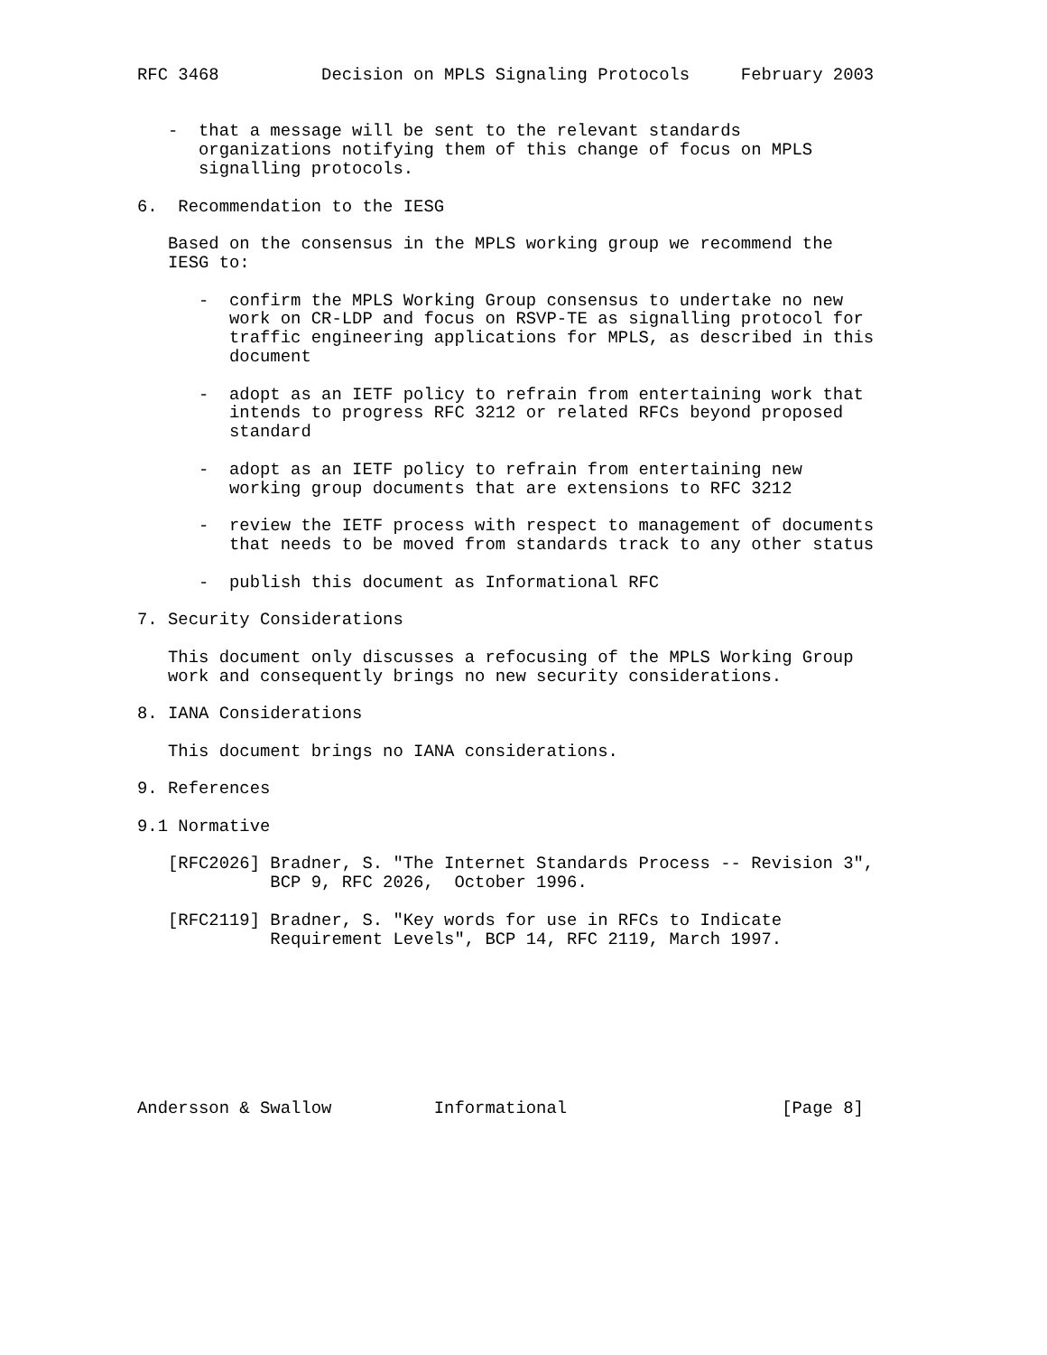RFC 3468          Decision on MPLS Signaling Protocols     February 2003


   -  that a message will be sent to the relevant standards
      organizations notifying them of this change of focus on MPLS
      signalling protocols.

6.  Recommendation to the IESG

   Based on the consensus in the MPLS working group we recommend the
   IESG to:

      -  confirm the MPLS Working Group consensus to undertake no new
         work on CR-LDP and focus on RSVP-TE as signalling protocol for
         traffic engineering applications for MPLS, as described in this
         document

      -  adopt as an IETF policy to refrain from entertaining work that
         intends to progress RFC 3212 or related RFCs beyond proposed
         standard

      -  adopt as an IETF policy to refrain from entertaining new
         working group documents that are extensions to RFC 3212

      -  review the IETF process with respect to management of documents
         that needs to be moved from standards track to any other status

      -  publish this document as Informational RFC

7. Security Considerations

   This document only discusses a refocusing of the MPLS Working Group
   work and consequently brings no new security considerations.

8. IANA Considerations

   This document brings no IANA considerations.

9. References

9.1 Normative

   [RFC2026] Bradner, S. "The Internet Standards Process -- Revision 3",
             BCP 9, RFC 2026,  October 1996.

   [RFC2119] Bradner, S. "Key words for use in RFCs to Indicate
             Requirement Levels", BCP 14, RFC 2119, March 1997.








Andersson & Swallow          Informational                     [Page 8]